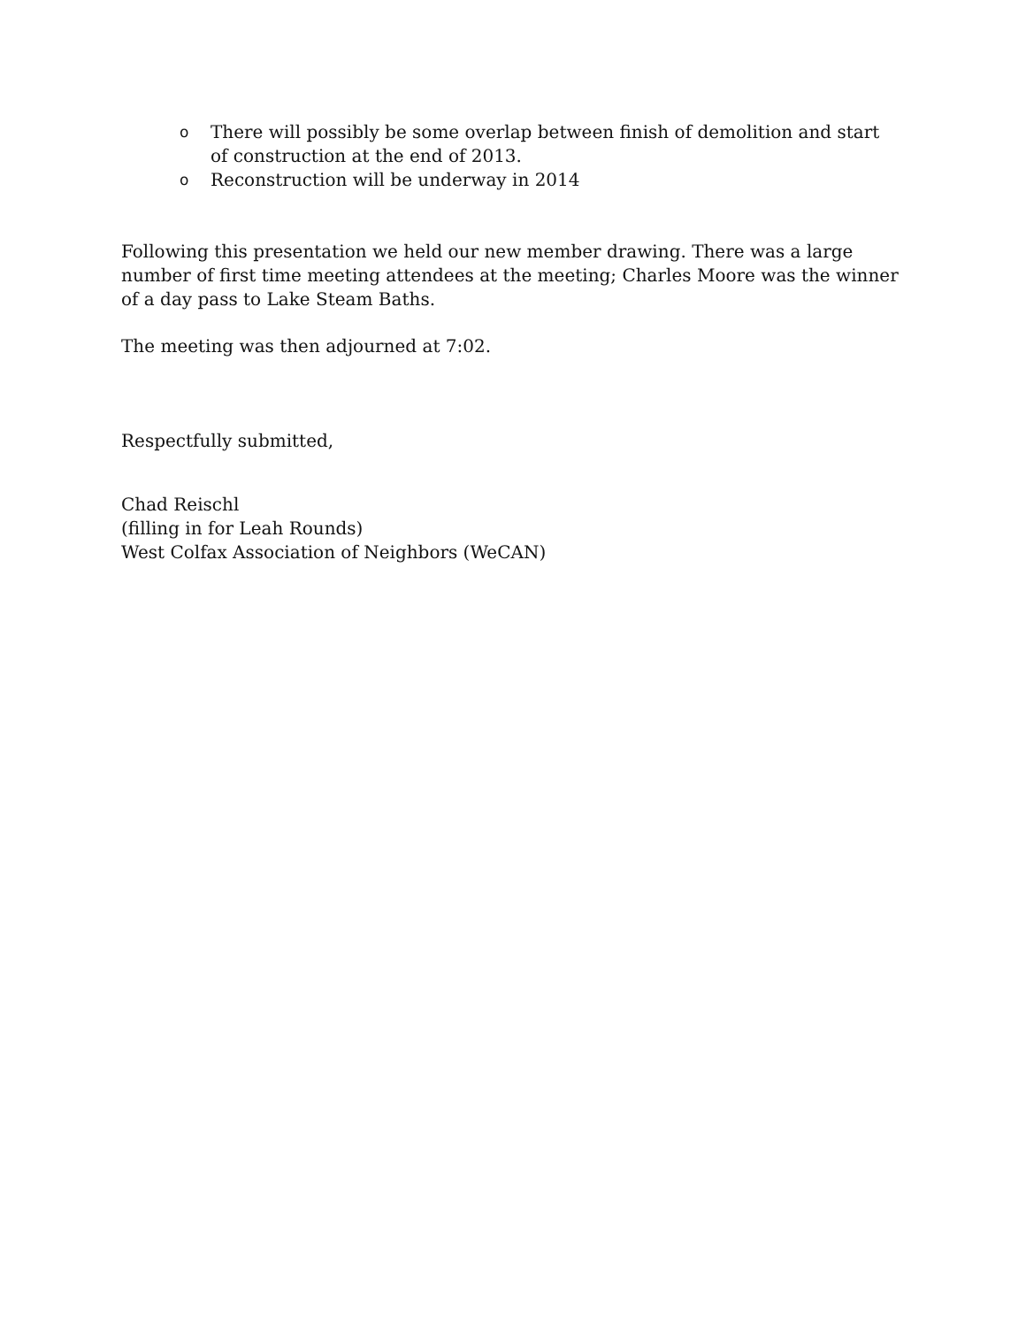o There will possibly be some overlap between finish of demolition and start of construction at the end of 2013.
o Reconstruction will be underway in 2014
Following this presentation we held our new member drawing. There was a large number of first time meeting attendees at the meeting; Charles Moore was the winner of a day pass to Lake Steam Baths.
The meeting was then adjourned at 7:02.
Respectfully submitted,
Chad Reischl
(filling in for Leah Rounds)
West Colfax Association of Neighbors (WeCAN)